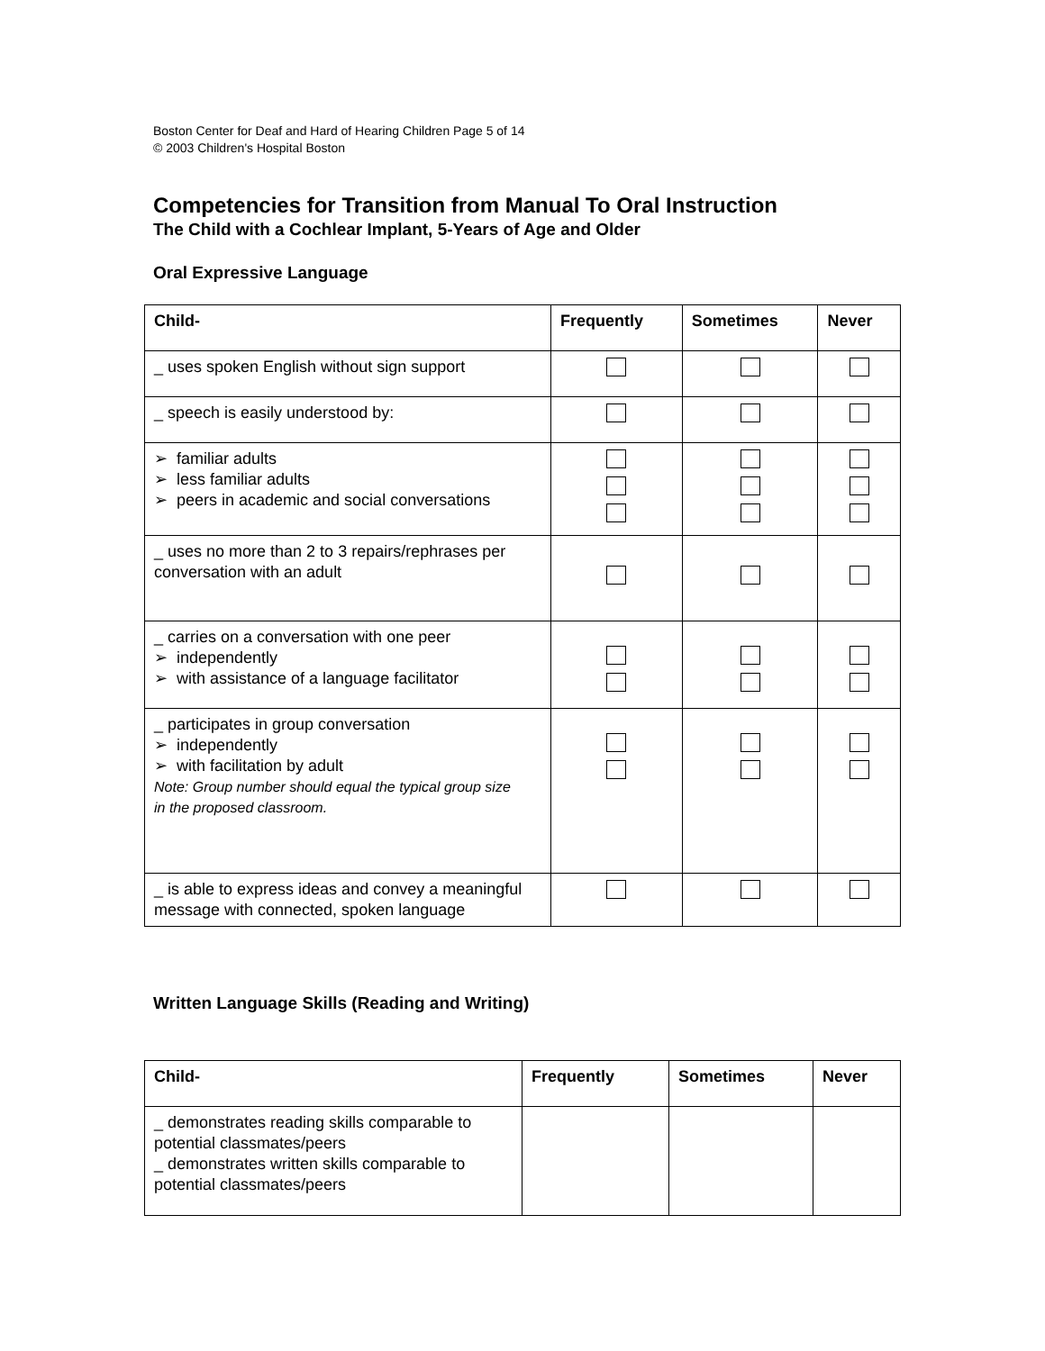Boston Center for Deaf and Hard of Hearing Children Page 5 of 14
© 2003 Children's Hospital Boston
Competencies for Transition from Manual To Oral Instruction
The Child with a Cochlear Implant, 5-Years of Age and Older
Oral Expressive Language
| Child- | Frequently | Sometimes | Never |
| --- | --- | --- | --- |
| _ uses spoken English without sign support | | | |
| _ speech is easily understood by: | | | |
| ➢ familiar adults ➢ less familiar adults ➢ peers in academic and social conversations | | | |
| _ uses no more than 2 to 3 repairs/rephrases per conversation with an adult | | | |
| _ carries on a conversation with one peer ➢ independently ➢ with assistance of a language facilitator | | | |
| _ participates in group conversation ➢ independently ➢ with facilitation by adult Note: Group number should equal the typical group size in the proposed classroom. | | | |
| _ is able to express ideas and convey a meaningful message with connected, spoken language | | | |
Written Language Skills (Reading and Writing)
| Child- | Frequently | Sometimes | Never |
| --- | --- | --- | --- |
| _ demonstrates reading skills comparable to potential classmates/peers _ demonstrates written skills comparable to potential classmates/peers | | | |